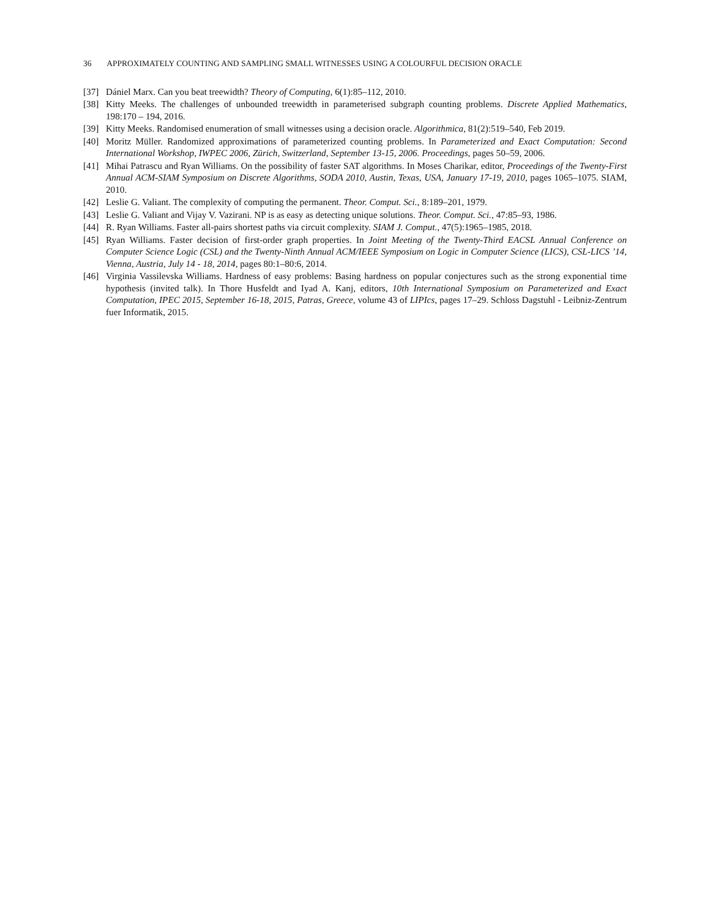36 APPROXIMATELY COUNTING AND SAMPLING SMALL WITNESSES USING A COLOURFUL DECISION ORACLE
[37] Dániel Marx. Can you beat treewidth? Theory of Computing, 6(1):85–112, 2010.
[38] Kitty Meeks. The challenges of unbounded treewidth in parameterised subgraph counting problems. Discrete Applied Mathematics, 198:170 – 194, 2016.
[39] Kitty Meeks. Randomised enumeration of small witnesses using a decision oracle. Algorithmica, 81(2):519–540, Feb 2019.
[40] Moritz Müller. Randomized approximations of parameterized counting problems. In Parameterized and Exact Computation: Second International Workshop, IWPEC 2006, Zürich, Switzerland, September 13-15, 2006. Proceedings, pages 50–59, 2006.
[41] Mihai Patrascu and Ryan Williams. On the possibility of faster SAT algorithms. In Moses Charikar, editor, Proceedings of the Twenty-First Annual ACM-SIAM Symposium on Discrete Algorithms, SODA 2010, Austin, Texas, USA, January 17-19, 2010, pages 1065–1075. SIAM, 2010.
[42] Leslie G. Valiant. The complexity of computing the permanent. Theor. Comput. Sci., 8:189–201, 1979.
[43] Leslie G. Valiant and Vijay V. Vazirani. NP is as easy as detecting unique solutions. Theor. Comput. Sci., 47:85–93, 1986.
[44] R. Ryan Williams. Faster all-pairs shortest paths via circuit complexity. SIAM J. Comput., 47(5):1965–1985, 2018.
[45] Ryan Williams. Faster decision of first-order graph properties. In Joint Meeting of the Twenty-Third EACSL Annual Conference on Computer Science Logic (CSL) and the Twenty-Ninth Annual ACM/IEEE Symposium on Logic in Computer Science (LICS), CSL-LICS ’14, Vienna, Austria, July 14 - 18, 2014, pages 80:1–80:6, 2014.
[46] Virginia Vassilevska Williams. Hardness of easy problems: Basing hardness on popular conjectures such as the strong exponential time hypothesis (invited talk). In Thore Husfeldt and Iyad A. Kanj, editors, 10th International Symposium on Parameterized and Exact Computation, IPEC 2015, September 16-18, 2015, Patras, Greece, volume 43 of LIPIcs, pages 17–29. Schloss Dagstuhl - Leibniz-Zentrum fuer Informatik, 2015.